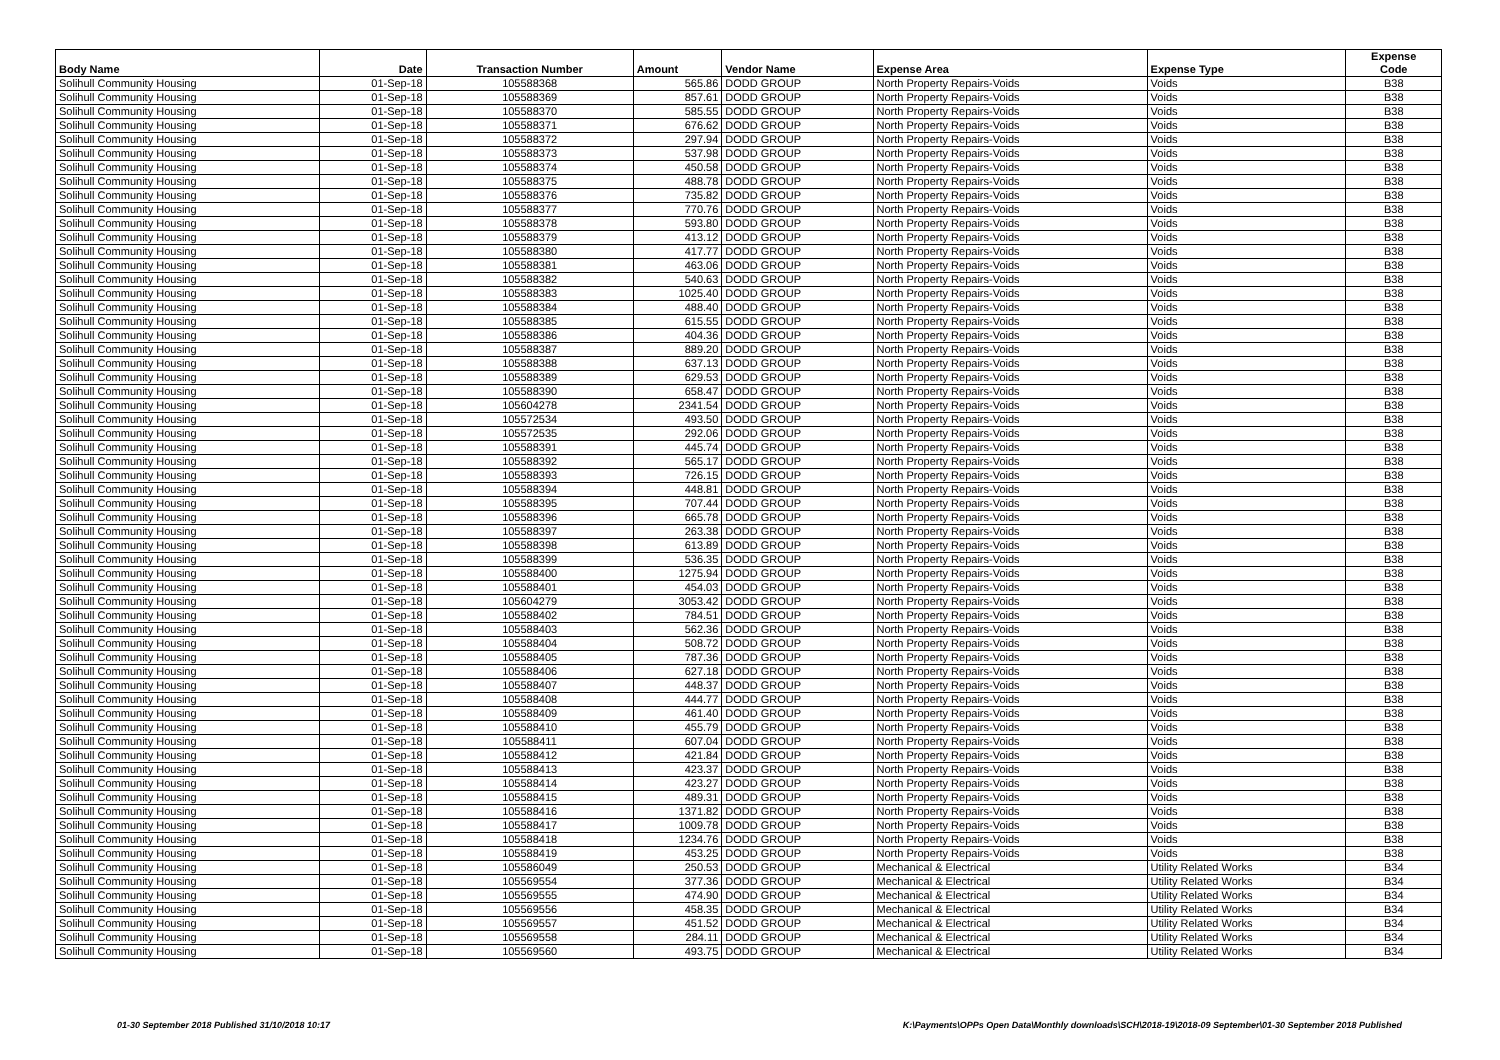| Body Name | Date | Transaction Number | Amount | Vendor Name | Expense Area | Expense Type | Expense Code |
| --- | --- | --- | --- | --- | --- | --- | --- |
| Solihull Community Housing | 01-Sep-18 | 105588368 | 565.86 | DODD GROUP | North Property Repairs-Voids | Voids | B38 |
| Solihull Community Housing | 01-Sep-18 | 105588369 | 857.61 | DODD GROUP | North Property Repairs-Voids | Voids | B38 |
| Solihull Community Housing | 01-Sep-18 | 105588370 | 585.55 | DODD GROUP | North Property Repairs-Voids | Voids | B38 |
| Solihull Community Housing | 01-Sep-18 | 105588371 | 676.62 | DODD GROUP | North Property Repairs-Voids | Voids | B38 |
| Solihull Community Housing | 01-Sep-18 | 105588372 | 297.94 | DODD GROUP | North Property Repairs-Voids | Voids | B38 |
| Solihull Community Housing | 01-Sep-18 | 105588373 | 537.98 | DODD GROUP | North Property Repairs-Voids | Voids | B38 |
| Solihull Community Housing | 01-Sep-18 | 105588374 | 450.58 | DODD GROUP | North Property Repairs-Voids | Voids | B38 |
| Solihull Community Housing | 01-Sep-18 | 105588375 | 488.78 | DODD GROUP | North Property Repairs-Voids | Voids | B38 |
| Solihull Community Housing | 01-Sep-18 | 105588376 | 735.82 | DODD GROUP | North Property Repairs-Voids | Voids | B38 |
| Solihull Community Housing | 01-Sep-18 | 105588377 | 770.76 | DODD GROUP | North Property Repairs-Voids | Voids | B38 |
| Solihull Community Housing | 01-Sep-18 | 105588378 | 593.80 | DODD GROUP | North Property Repairs-Voids | Voids | B38 |
| Solihull Community Housing | 01-Sep-18 | 105588379 | 413.12 | DODD GROUP | North Property Repairs-Voids | Voids | B38 |
| Solihull Community Housing | 01-Sep-18 | 105588380 | 417.77 | DODD GROUP | North Property Repairs-Voids | Voids | B38 |
| Solihull Community Housing | 01-Sep-18 | 105588381 | 463.06 | DODD GROUP | North Property Repairs-Voids | Voids | B38 |
| Solihull Community Housing | 01-Sep-18 | 105588382 | 540.63 | DODD GROUP | North Property Repairs-Voids | Voids | B38 |
| Solihull Community Housing | 01-Sep-18 | 105588383 | 1025.40 | DODD GROUP | North Property Repairs-Voids | Voids | B38 |
| Solihull Community Housing | 01-Sep-18 | 105588384 | 488.40 | DODD GROUP | North Property Repairs-Voids | Voids | B38 |
| Solihull Community Housing | 01-Sep-18 | 105588385 | 615.55 | DODD GROUP | North Property Repairs-Voids | Voids | B38 |
| Solihull Community Housing | 01-Sep-18 | 105588386 | 404.36 | DODD GROUP | North Property Repairs-Voids | Voids | B38 |
| Solihull Community Housing | 01-Sep-18 | 105588387 | 889.20 | DODD GROUP | North Property Repairs-Voids | Voids | B38 |
| Solihull Community Housing | 01-Sep-18 | 105588388 | 637.13 | DODD GROUP | North Property Repairs-Voids | Voids | B38 |
| Solihull Community Housing | 01-Sep-18 | 105588389 | 629.53 | DODD GROUP | North Property Repairs-Voids | Voids | B38 |
| Solihull Community Housing | 01-Sep-18 | 105588390 | 658.47 | DODD GROUP | North Property Repairs-Voids | Voids | B38 |
| Solihull Community Housing | 01-Sep-18 | 105604278 | 2341.54 | DODD GROUP | North Property Repairs-Voids | Voids | B38 |
| Solihull Community Housing | 01-Sep-18 | 105572534 | 493.50 | DODD GROUP | North Property Repairs-Voids | Voids | B38 |
| Solihull Community Housing | 01-Sep-18 | 105572535 | 292.06 | DODD GROUP | North Property Repairs-Voids | Voids | B38 |
| Solihull Community Housing | 01-Sep-18 | 105588391 | 445.74 | DODD GROUP | North Property Repairs-Voids | Voids | B38 |
| Solihull Community Housing | 01-Sep-18 | 105588392 | 565.17 | DODD GROUP | North Property Repairs-Voids | Voids | B38 |
| Solihull Community Housing | 01-Sep-18 | 105588393 | 726.15 | DODD GROUP | North Property Repairs-Voids | Voids | B38 |
| Solihull Community Housing | 01-Sep-18 | 105588394 | 448.81 | DODD GROUP | North Property Repairs-Voids | Voids | B38 |
| Solihull Community Housing | 01-Sep-18 | 105588395 | 707.44 | DODD GROUP | North Property Repairs-Voids | Voids | B38 |
| Solihull Community Housing | 01-Sep-18 | 105588396 | 665.78 | DODD GROUP | North Property Repairs-Voids | Voids | B38 |
| Solihull Community Housing | 01-Sep-18 | 105588397 | 263.38 | DODD GROUP | North Property Repairs-Voids | Voids | B38 |
| Solihull Community Housing | 01-Sep-18 | 105588398 | 613.89 | DODD GROUP | North Property Repairs-Voids | Voids | B38 |
| Solihull Community Housing | 01-Sep-18 | 105588399 | 536.35 | DODD GROUP | North Property Repairs-Voids | Voids | B38 |
| Solihull Community Housing | 01-Sep-18 | 105588400 | 1275.94 | DODD GROUP | North Property Repairs-Voids | Voids | B38 |
| Solihull Community Housing | 01-Sep-18 | 105588401 | 454.03 | DODD GROUP | North Property Repairs-Voids | Voids | B38 |
| Solihull Community Housing | 01-Sep-18 | 105604279 | 3053.42 | DODD GROUP | North Property Repairs-Voids | Voids | B38 |
| Solihull Community Housing | 01-Sep-18 | 105588402 | 784.51 | DODD GROUP | North Property Repairs-Voids | Voids | B38 |
| Solihull Community Housing | 01-Sep-18 | 105588403 | 562.36 | DODD GROUP | North Property Repairs-Voids | Voids | B38 |
| Solihull Community Housing | 01-Sep-18 | 105588404 | 508.72 | DODD GROUP | North Property Repairs-Voids | Voids | B38 |
| Solihull Community Housing | 01-Sep-18 | 105588405 | 787.36 | DODD GROUP | North Property Repairs-Voids | Voids | B38 |
| Solihull Community Housing | 01-Sep-18 | 105588406 | 627.18 | DODD GROUP | North Property Repairs-Voids | Voids | B38 |
| Solihull Community Housing | 01-Sep-18 | 105588407 | 448.37 | DODD GROUP | North Property Repairs-Voids | Voids | B38 |
| Solihull Community Housing | 01-Sep-18 | 105588408 | 444.77 | DODD GROUP | North Property Repairs-Voids | Voids | B38 |
| Solihull Community Housing | 01-Sep-18 | 105588409 | 461.40 | DODD GROUP | North Property Repairs-Voids | Voids | B38 |
| Solihull Community Housing | 01-Sep-18 | 105588410 | 455.79 | DODD GROUP | North Property Repairs-Voids | Voids | B38 |
| Solihull Community Housing | 01-Sep-18 | 105588411 | 607.04 | DODD GROUP | North Property Repairs-Voids | Voids | B38 |
| Solihull Community Housing | 01-Sep-18 | 105588412 | 421.84 | DODD GROUP | North Property Repairs-Voids | Voids | B38 |
| Solihull Community Housing | 01-Sep-18 | 105588413 | 423.37 | DODD GROUP | North Property Repairs-Voids | Voids | B38 |
| Solihull Community Housing | 01-Sep-18 | 105588414 | 423.27 | DODD GROUP | North Property Repairs-Voids | Voids | B38 |
| Solihull Community Housing | 01-Sep-18 | 105588415 | 489.31 | DODD GROUP | North Property Repairs-Voids | Voids | B38 |
| Solihull Community Housing | 01-Sep-18 | 105588416 | 1371.82 | DODD GROUP | North Property Repairs-Voids | Voids | B38 |
| Solihull Community Housing | 01-Sep-18 | 105588417 | 1009.78 | DODD GROUP | North Property Repairs-Voids | Voids | B38 |
| Solihull Community Housing | 01-Sep-18 | 105588418 | 1234.76 | DODD GROUP | North Property Repairs-Voids | Voids | B38 |
| Solihull Community Housing | 01-Sep-18 | 105588419 | 453.25 | DODD GROUP | North Property Repairs-Voids | Voids | B38 |
| Solihull Community Housing | 01-Sep-18 | 105586049 | 250.53 | DODD GROUP | Mechanical & Electrical | Utility Related Works | B34 |
| Solihull Community Housing | 01-Sep-18 | 105569554 | 377.36 | DODD GROUP | Mechanical & Electrical | Utility Related Works | B34 |
| Solihull Community Housing | 01-Sep-18 | 105569555 | 474.90 | DODD GROUP | Mechanical & Electrical | Utility Related Works | B34 |
| Solihull Community Housing | 01-Sep-18 | 105569556 | 458.35 | DODD GROUP | Mechanical & Electrical | Utility Related Works | B34 |
| Solihull Community Housing | 01-Sep-18 | 105569557 | 451.52 | DODD GROUP | Mechanical & Electrical | Utility Related Works | B34 |
| Solihull Community Housing | 01-Sep-18 | 105569558 | 284.11 | DODD GROUP | Mechanical & Electrical | Utility Related Works | B34 |
| Solihull Community Housing | 01-Sep-18 | 105569560 | 493.75 | DODD GROUP | Mechanical & Electrical | Utility Related Works | B34 |
01-30 September 2018 Published 31/10/2018 10:17 K:\Payments\OPPs Open Data\Monthly downloads\SCH\2018-19\2018-09 September\01-30 September 2018 Published